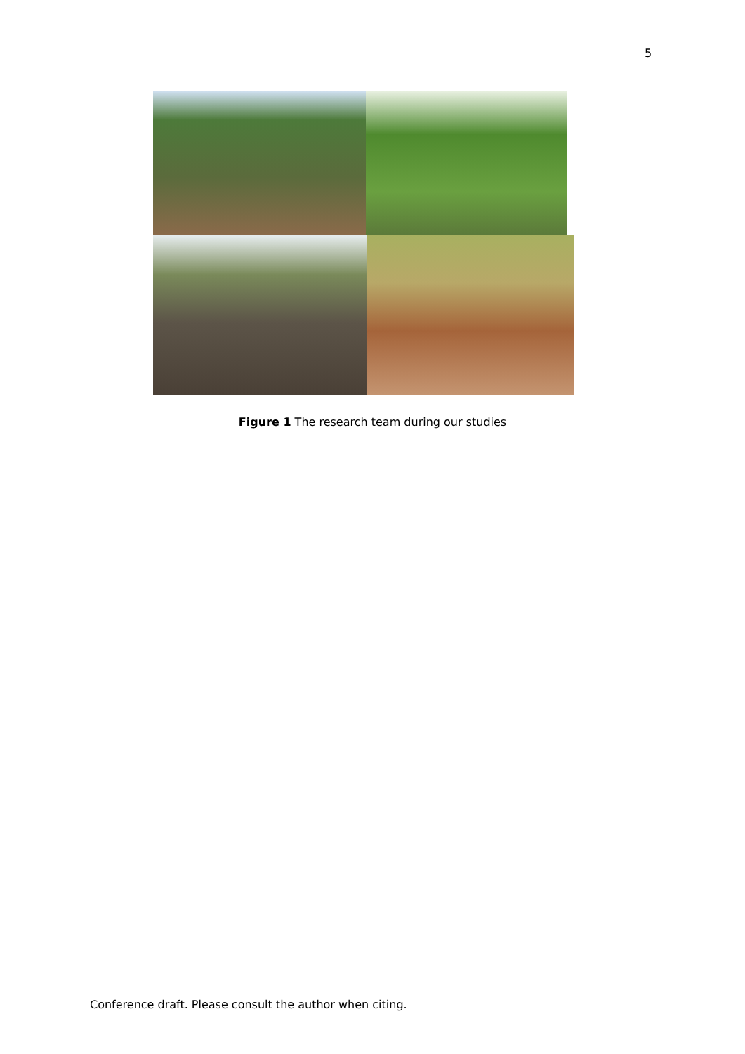5
Figure 1 The research team during our studies
Conference draft. Please consult the author when citing.